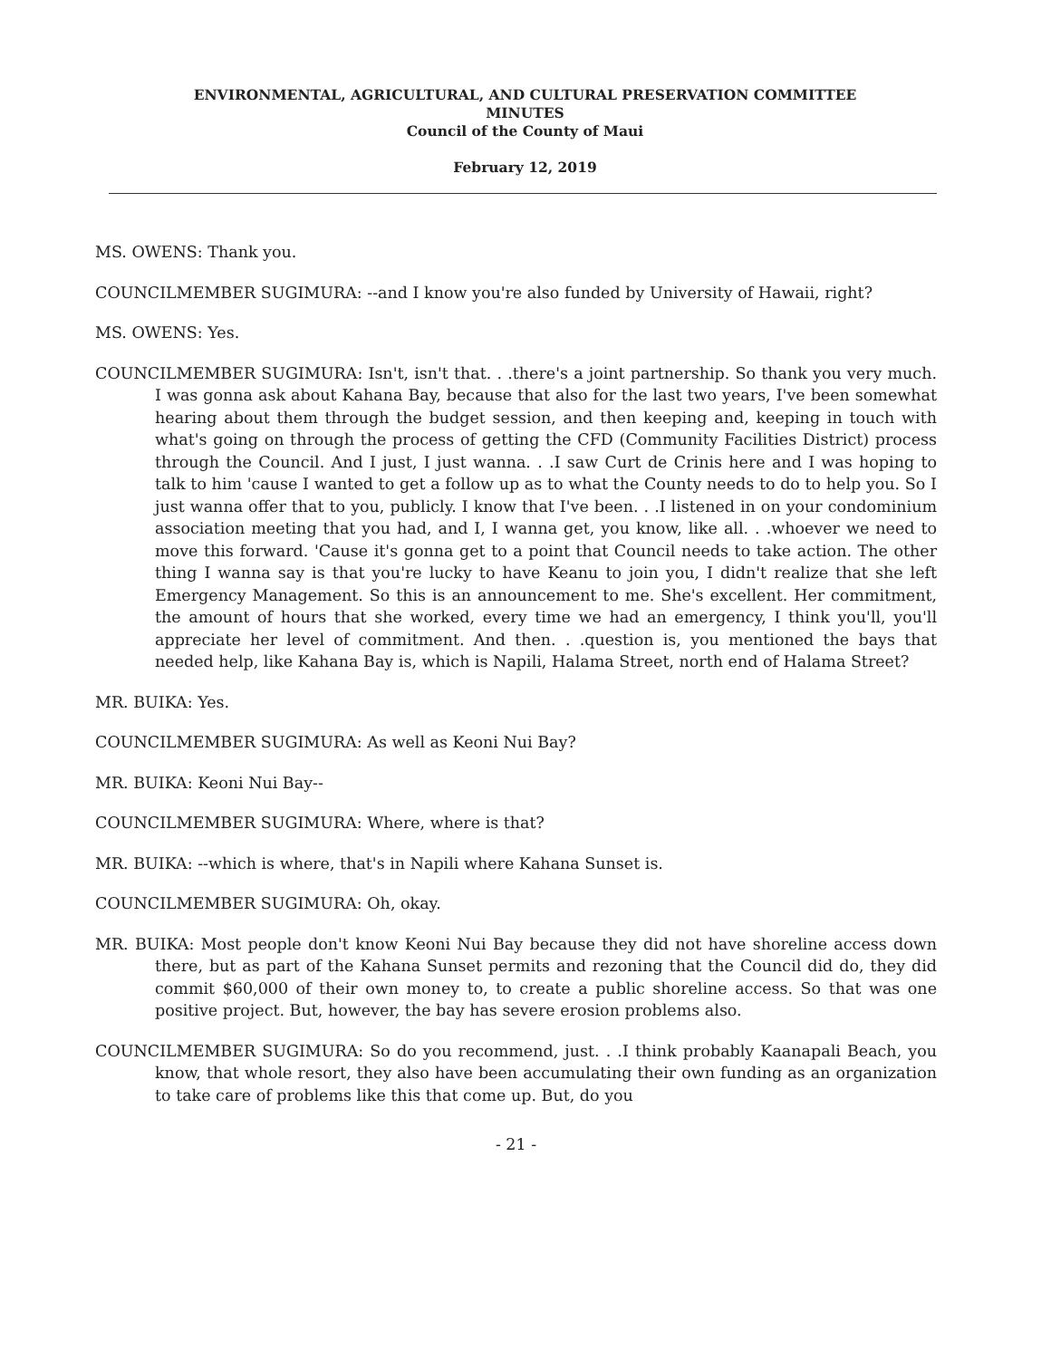ENVIRONMENTAL, AGRICULTURAL, AND CULTURAL PRESERVATION COMMITTEE
MINUTES
Council of the County of Maui
February 12, 2019
MS. OWENS: Thank you.
COUNCILMEMBER SUGIMURA: --and I know you're also funded by University of Hawaii, right?
MS. OWENS: Yes.
COUNCILMEMBER SUGIMURA: Isn't, isn't that. . .there's a joint partnership. So thank you very much. I was gonna ask about Kahana Bay, because that also for the last two years, I've been somewhat hearing about them through the budget session, and then keeping and, keeping in touch with what's going on through the process of getting the CFD (Community Facilities District) process through the Council. And I just, I just wanna. . .I saw Curt de Crinis here and I was hoping to talk to him 'cause I wanted to get a follow up as to what the County needs to do to help you. So I just wanna offer that to you, publicly. I know that I've been. . .I listened in on your condominium association meeting that you had, and I, I wanna get, you know, like all. . .whoever we need to move this forward. 'Cause it's gonna get to a point that Council needs to take action. The other thing I wanna say is that you're lucky to have Keanu to join you, I didn't realize that she left Emergency Management. So this is an announcement to me. She's excellent. Her commitment, the amount of hours that she worked, every time we had an emergency, I think you'll, you'll appreciate her level of commitment. And then. . .question is, you mentioned the bays that needed help, like Kahana Bay is, which is Napili, Halama Street, north end of Halama Street?
MR. BUIKA: Yes.
COUNCILMEMBER SUGIMURA: As well as Keoni Nui Bay?
MR. BUIKA: Keoni Nui Bay--
COUNCILMEMBER SUGIMURA: Where, where is that?
MR. BUIKA: --which is where, that's in Napili where Kahana Sunset is.
COUNCILMEMBER SUGIMURA: Oh, okay.
MR. BUIKA: Most people don't know Keoni Nui Bay because they did not have shoreline access down there, but as part of the Kahana Sunset permits and rezoning that the Council did do, they did commit $60,000 of their own money to, to create a public shoreline access. So that was one positive project. But, however, the bay has severe erosion problems also.
COUNCILMEMBER SUGIMURA: So do you recommend, just. . .I think probably Kaanapali Beach, you know, that whole resort, they also have been accumulating their own funding as an organization to take care of problems like this that come up. But, do you
- 21 -